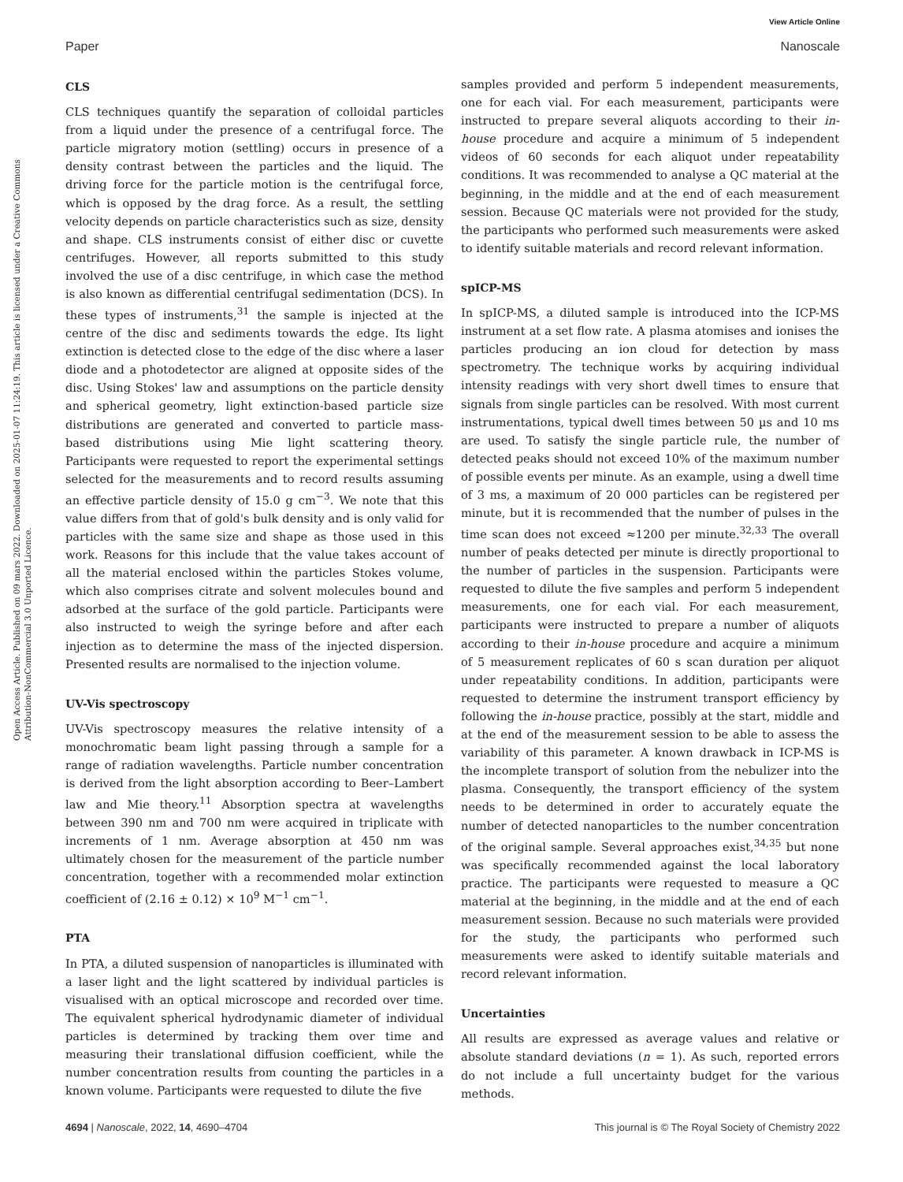View Article Online
Paper Nanoscale
Open Access Article. Published on 09 mars 2022. Downloaded on 2025-01-07 11:24:19. This article is licensed under a Creative Commons Attribution-NonCommercial 3.0 Unported Licence.
CLS
CLS techniques quantify the separation of colloidal particles from a liquid under the presence of a centrifugal force. The particle migratory motion (settling) occurs in presence of a density contrast between the particles and the liquid. The driving force for the particle motion is the centrifugal force, which is opposed by the drag force. As a result, the settling velocity depends on particle characteristics such as size, density and shape. CLS instruments consist of either disc or cuvette centrifuges. However, all reports submitted to this study involved the use of a disc centrifuge, in which case the method is also known as differential centrifugal sedimentation (DCS). In these types of instruments,<sup>31</sup> the sample is injected at the centre of the disc and sediments towards the edge. Its light extinction is detected close to the edge of the disc where a laser diode and a photodetector are aligned at opposite sides of the disc. Using Stokes' law and assumptions on the particle density and spherical geometry, light extinction-based particle size distributions are generated and converted to particle mass-based distributions using Mie light scattering theory. Participants were requested to report the experimental settings selected for the measurements and to record results assuming an effective particle density of 15.0 g cm<sup>−3</sup>. We note that this value differs from that of gold's bulk density and is only valid for particles with the same size and shape as those used in this work. Reasons for this include that the value takes account of all the material enclosed within the particles Stokes volume, which also comprises citrate and solvent molecules bound and adsorbed at the surface of the gold particle. Participants were also instructed to weigh the syringe before and after each injection as to determine the mass of the injected dispersion. Presented results are normalised to the injection volume.
UV-Vis spectroscopy
UV-Vis spectroscopy measures the relative intensity of a monochromatic beam light passing through a sample for a range of radiation wavelengths. Particle number concentration is derived from the light absorption according to Beer–Lambert law and Mie theory.<sup>11</sup> Absorption spectra at wavelengths between 390 nm and 700 nm were acquired in triplicate with increments of 1 nm. Average absorption at 450 nm was ultimately chosen for the measurement of the particle number concentration, together with a recommended molar extinction coefficient of (2.16 ± 0.12) × 10<sup>9</sup> M<sup>−1</sup> cm<sup>−1</sup>.
PTA
In PTA, a diluted suspension of nanoparticles is illuminated with a laser light and the light scattered by individual particles is visualised with an optical microscope and recorded over time. The equivalent spherical hydrodynamic diameter of individual particles is determined by tracking them over time and measuring their translational diffusion coefficient, while the number concentration results from counting the particles in a known volume. Participants were requested to dilute the five
samples provided and perform 5 independent measurements, one for each vial. For each measurement, participants were instructed to prepare several aliquots according to their in-house procedure and acquire a minimum of 5 independent videos of 60 seconds for each aliquot under repeatability conditions. It was recommended to analyse a QC material at the beginning, in the middle and at the end of each measurement session. Because QC materials were not provided for the study, the participants who performed such measurements were asked to identify suitable materials and record relevant information.
spICP-MS
In spICP-MS, a diluted sample is introduced into the ICP-MS instrument at a set flow rate. A plasma atomises and ionises the particles producing an ion cloud for detection by mass spectrometry. The technique works by acquiring individual intensity readings with very short dwell times to ensure that signals from single particles can be resolved. With most current instrumentations, typical dwell times between 50 µs and 10 ms are used. To satisfy the single particle rule, the number of detected peaks should not exceed 10% of the maximum number of possible events per minute. As an example, using a dwell time of 3 ms, a maximum of 20 000 particles can be registered per minute, but it is recommended that the number of pulses in the time scan does not exceed ≈1200 per minute.<sup>32,33</sup> The overall number of peaks detected per minute is directly proportional to the number of particles in the suspension. Participants were requested to dilute the five samples and perform 5 independent measurements, one for each vial. For each measurement, participants were instructed to prepare a number of aliquots according to their in-house procedure and acquire a minimum of 5 measurement replicates of 60 s scan duration per aliquot under repeatability conditions. In addition, participants were requested to determine the instrument transport efficiency by following the in-house practice, possibly at the start, middle and at the end of the measurement session to be able to assess the variability of this parameter. A known drawback in ICP-MS is the incomplete transport of solution from the nebulizer into the plasma. Consequently, the transport efficiency of the system needs to be determined in order to accurately equate the number of detected nanoparticles to the number concentration of the original sample. Several approaches exist,<sup>34,35</sup> but none was specifically recommended against the local laboratory practice. The participants were requested to measure a QC material at the beginning, in the middle and at the end of each measurement session. Because no such materials were provided for the study, the participants who performed such measurements were asked to identify suitable materials and record relevant information.
Uncertainties
All results are expressed as average values and relative or absolute standard deviations (n = 1). As such, reported errors do not include a full uncertainty budget for the various methods.
4694 | Nanoscale, 2022, 14, 4690–4704 This journal is © The Royal Society of Chemistry 2022